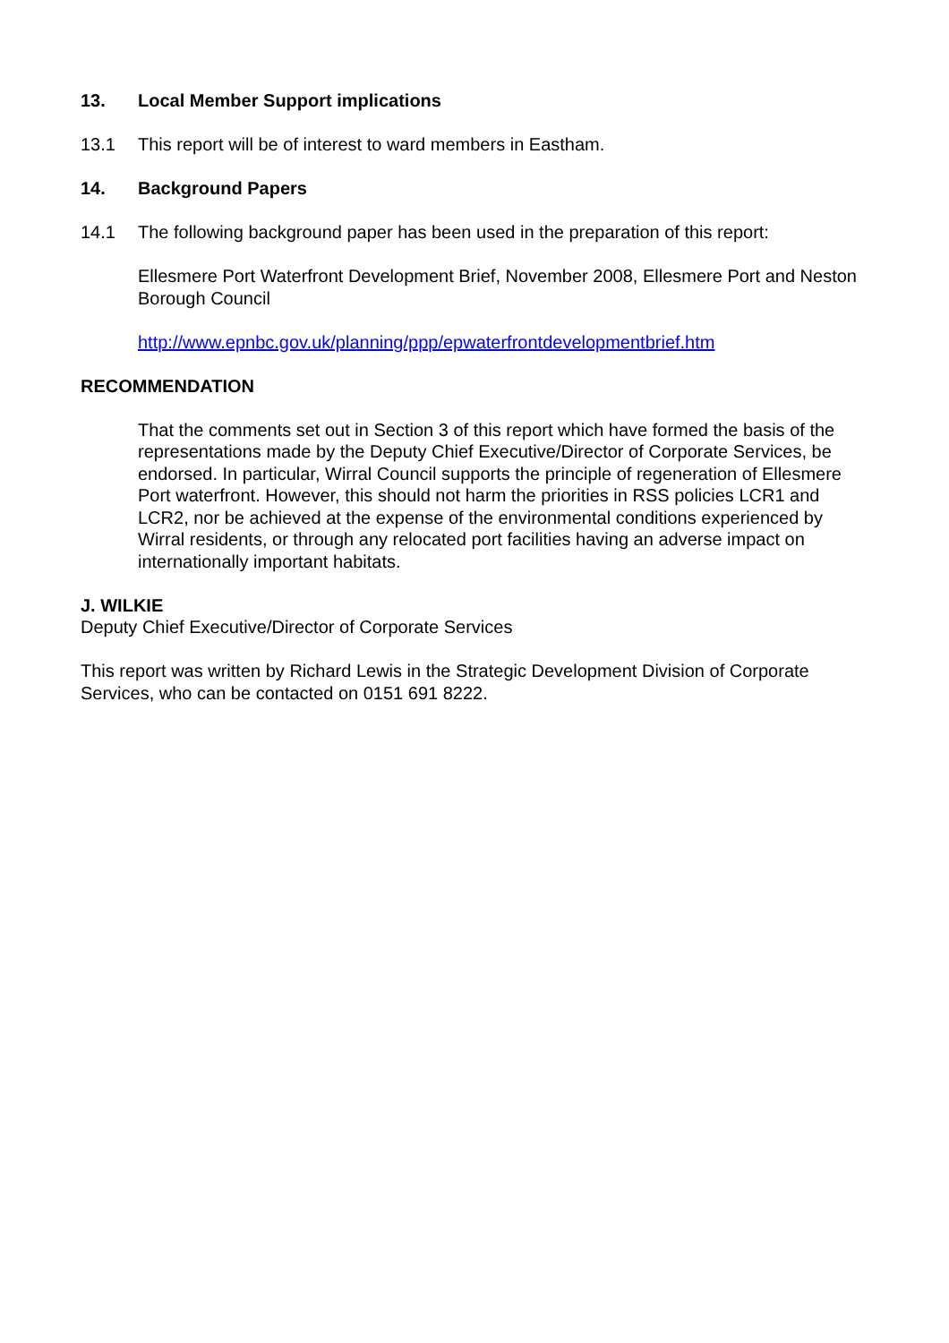13. Local Member Support implications
13.1 This report will be of interest to ward members in Eastham.
14. Background Papers
14.1 The following background paper has been used in the preparation of this report:
Ellesmere Port Waterfront Development Brief, November 2008, Ellesmere Port and Neston Borough Council
http://www.epnbc.gov.uk/planning/ppp/epwaterfrontdevelopmentbrief.htm
RECOMMENDATION
That the comments set out in Section 3 of this report which have formed the basis of the representations made by the Deputy Chief Executive/Director of Corporate Services, be endorsed. In particular, Wirral Council supports the principle of regeneration of Ellesmere Port waterfront. However, this should not harm the priorities in RSS policies LCR1 and LCR2, nor be achieved at the expense of the environmental conditions experienced by Wirral residents, or through any relocated port facilities having an adverse impact on internationally important habitats.
J. WILKIE
Deputy Chief Executive/Director of Corporate Services
This report was written by Richard Lewis in the Strategic Development Division of Corporate Services, who can be contacted on 0151 691 8222.